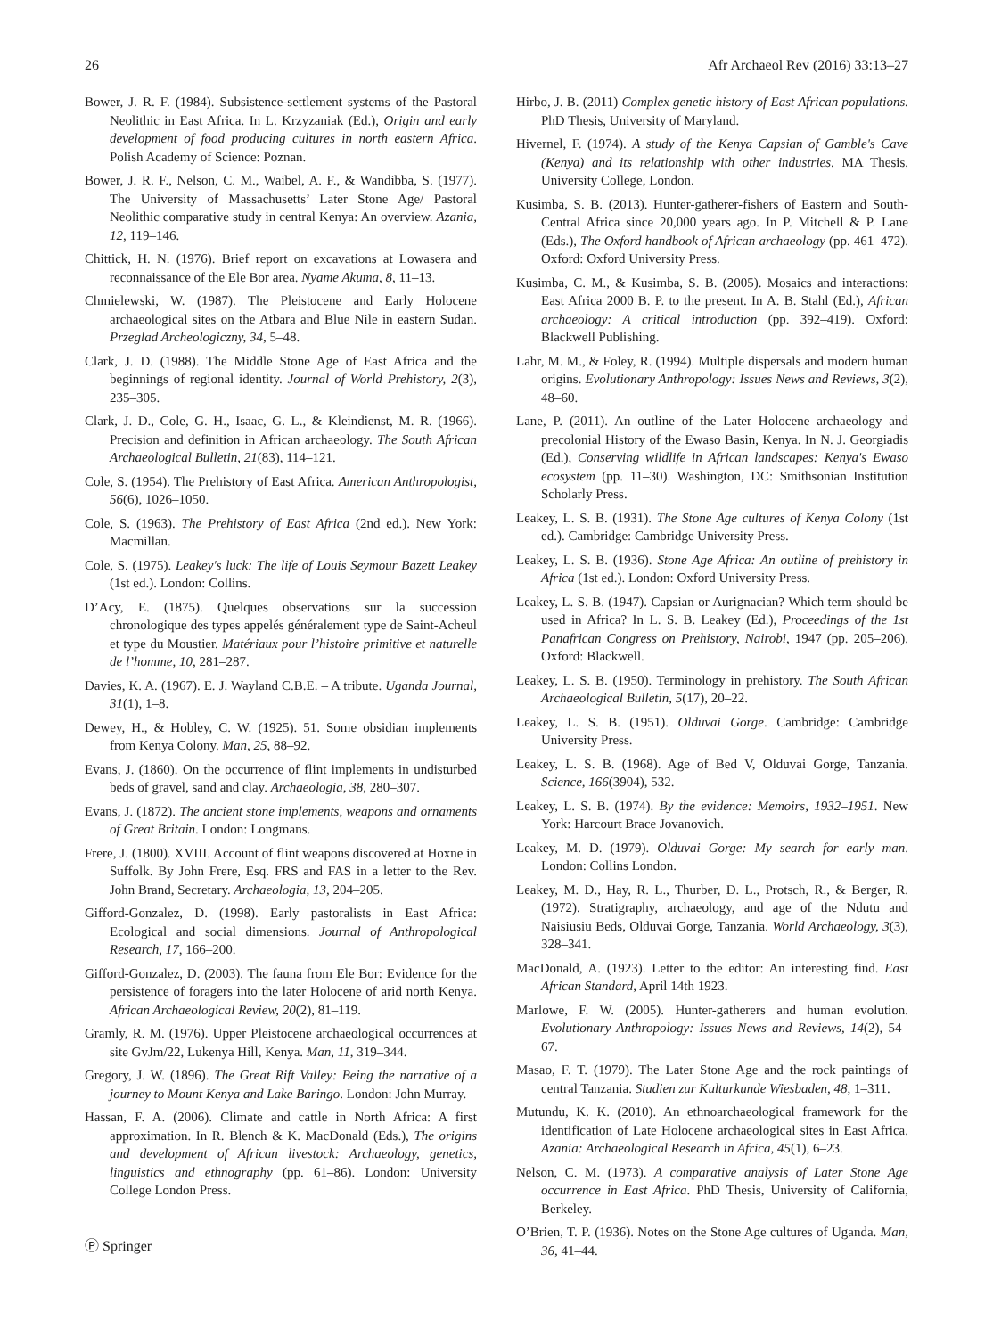26 Afr Archaeol Rev (2016) 33:13–27
Bower, J. R. F. (1984). Subsistence-settlement systems of the Pastoral Neolithic in East Africa. In L. Krzyzaniak (Ed.), Origin and early development of food producing cultures in north eastern Africa. Polish Academy of Science: Poznan.
Bower, J. R. F., Nelson, C. M., Waibel, A. F., & Wandibba, S. (1977). The University of Massachusetts’ Later Stone Age/ Pastoral Neolithic comparative study in central Kenya: An overview. Azania, 12, 119–146.
Chittick, H. N. (1976). Brief report on excavations at Lowasera and reconnaissance of the Ele Bor area. Nyame Akuma, 8, 11–13.
Chmielewski, W. (1987). The Pleistocene and Early Holocene archaeological sites on the Atbara and Blue Nile in eastern Sudan. Przeglad Archeologiczny, 34, 5–48.
Clark, J. D. (1988). The Middle Stone Age of East Africa and the beginnings of regional identity. Journal of World Prehistory, 2(3), 235–305.
Clark, J. D., Cole, G. H., Isaac, G. L., & Kleindienst, M. R. (1966). Precision and definition in African archaeology. The South African Archaeological Bulletin, 21(83), 114–121.
Cole, S. (1954). The Prehistory of East Africa. American Anthropologist, 56(6), 1026–1050.
Cole, S. (1963). The Prehistory of East Africa (2nd ed.). New York: Macmillan.
Cole, S. (1975). Leakey's luck: The life of Louis Seymour Bazett Leakey (1st ed.). London: Collins.
D’Acy, E. (1875). Quelques observations sur la succession chronologique des types appelés généralement type de Saint-Acheul et type du Moustier. Matériaux pour l’histoire primitive et naturelle de l’homme, 10, 281–287.
Davies, K. A. (1967). E. J. Wayland C.B.E. – A tribute. Uganda Journal, 31(1), 1–8.
Dewey, H., & Hobley, C. W. (1925). 51. Some obsidian implements from Kenya Colony. Man, 25, 88–92.
Evans, J. (1860). On the occurrence of flint implements in undisturbed beds of gravel, sand and clay. Archaeologia, 38, 280–307.
Evans, J. (1872). The ancient stone implements, weapons and ornaments of Great Britain. London: Longmans.
Frere, J. (1800). XVIII. Account of flint weapons discovered at Hoxne in Suffolk. By John Frere, Esq. FRS and FAS in a letter to the Rev. John Brand, Secretary. Archaeologia, 13, 204–205.
Gifford-Gonzalez, D. (1998). Early pastoralists in East Africa: Ecological and social dimensions. Journal of Anthropological Research, 17, 166–200.
Gifford-Gonzalez, D. (2003). The fauna from Ele Bor: Evidence for the persistence of foragers into the later Holocene of arid north Kenya. African Archaeological Review, 20(2), 81–119.
Gramly, R. M. (1976). Upper Pleistocene archaeological occurrences at site GvJm/22, Lukenya Hill, Kenya. Man, 11, 319–344.
Gregory, J. W. (1896). The Great Rift Valley: Being the narrative of a journey to Mount Kenya and Lake Baringo. London: John Murray.
Hassan, F. A. (2006). Climate and cattle in North Africa: A first approximation. In R. Blench & K. MacDonald (Eds.), The origins and development of African livestock: Archaeology, genetics, linguistics and ethnography (pp. 61–86). London: University College London Press.
Hirbo, J. B. (2011) Complex genetic history of East African populations. PhD Thesis, University of Maryland.
Hivernel, F. (1974). A study of the Kenya Capsian of Gamble's Cave (Kenya) and its relationship with other industries. MA Thesis, University College, London.
Kusimba, S. B. (2013). Hunter-gatherer-fishers of Eastern and South-Central Africa since 20,000 years ago. In P. Mitchell & P. Lane (Eds.), The Oxford handbook of African archaeology (pp. 461–472). Oxford: Oxford University Press.
Kusimba, C. M., & Kusimba, S. B. (2005). Mosaics and interactions: East Africa 2000 B. P. to the present. In A. B. Stahl (Ed.), African archaeology: A critical introduction (pp. 392–419). Oxford: Blackwell Publishing.
Lahr, M. M., & Foley, R. (1994). Multiple dispersals and modern human origins. Evolutionary Anthropology: Issues News and Reviews, 3(2), 48–60.
Lane, P. (2011). An outline of the Later Holocene archaeology and precolonial History of the Ewaso Basin, Kenya. In N. J. Georgiadis (Ed.), Conserving wildlife in African landscapes: Kenya's Ewaso ecosystem (pp. 11–30). Washington, DC: Smithsonian Institution Scholarly Press.
Leakey, L. S. B. (1931). The Stone Age cultures of Kenya Colony (1st ed.). Cambridge: Cambridge University Press.
Leakey, L. S. B. (1936). Stone Age Africa: An outline of prehistory in Africa (1st ed.). London: Oxford University Press.
Leakey, L. S. B. (1947). Capsian or Aurignacian? Which term should be used in Africa? In L. S. B. Leakey (Ed.), Proceedings of the 1st Panafrican Congress on Prehistory, Nairobi, 1947 (pp. 205–206). Oxford: Blackwell.
Leakey, L. S. B. (1950). Terminology in prehistory. The South African Archaeological Bulletin, 5(17), 20–22.
Leakey, L. S. B. (1951). Olduvai Gorge. Cambridge: Cambridge University Press.
Leakey, L. S. B. (1968). Age of Bed V, Olduvai Gorge, Tanzania. Science, 166(3904), 532.
Leakey, L. S. B. (1974). By the evidence: Memoirs, 1932–1951. New York: Harcourt Brace Jovanovich.
Leakey, M. D. (1979). Olduvai Gorge: My search for early man. London: Collins London.
Leakey, M. D., Hay, R. L., Thurber, D. L., Protsch, R., & Berger, R. (1972). Stratigraphy, archaeology, and age of the Ndutu and Naisiusiu Beds, Olduvai Gorge, Tanzania. World Archaeology, 3(3), 328–341.
MacDonald, A. (1923). Letter to the editor: An interesting find. East African Standard, April 14th 1923.
Marlowe, F. W. (2005). Hunter-gatherers and human evolution. Evolutionary Anthropology: Issues News and Reviews, 14(2), 54–67.
Masao, F. T. (1979). The Later Stone Age and the rock paintings of central Tanzania. Studien zur Kulturkunde Wiesbaden, 48, 1–311.
Mutundu, K. K. (2010). An ethnoarchaeological framework for the identification of Late Holocene archaeological sites in East Africa. Azania: Archaeological Research in Africa, 45(1), 6–23.
Nelson, C. M. (1973). A comparative analysis of Later Stone Age occurrence in East Africa. PhD Thesis, University of California, Berkeley.
O’Brien, T. P. (1936). Notes on the Stone Age cultures of Uganda. Man, 36, 41–44.
Ⓟ Springer